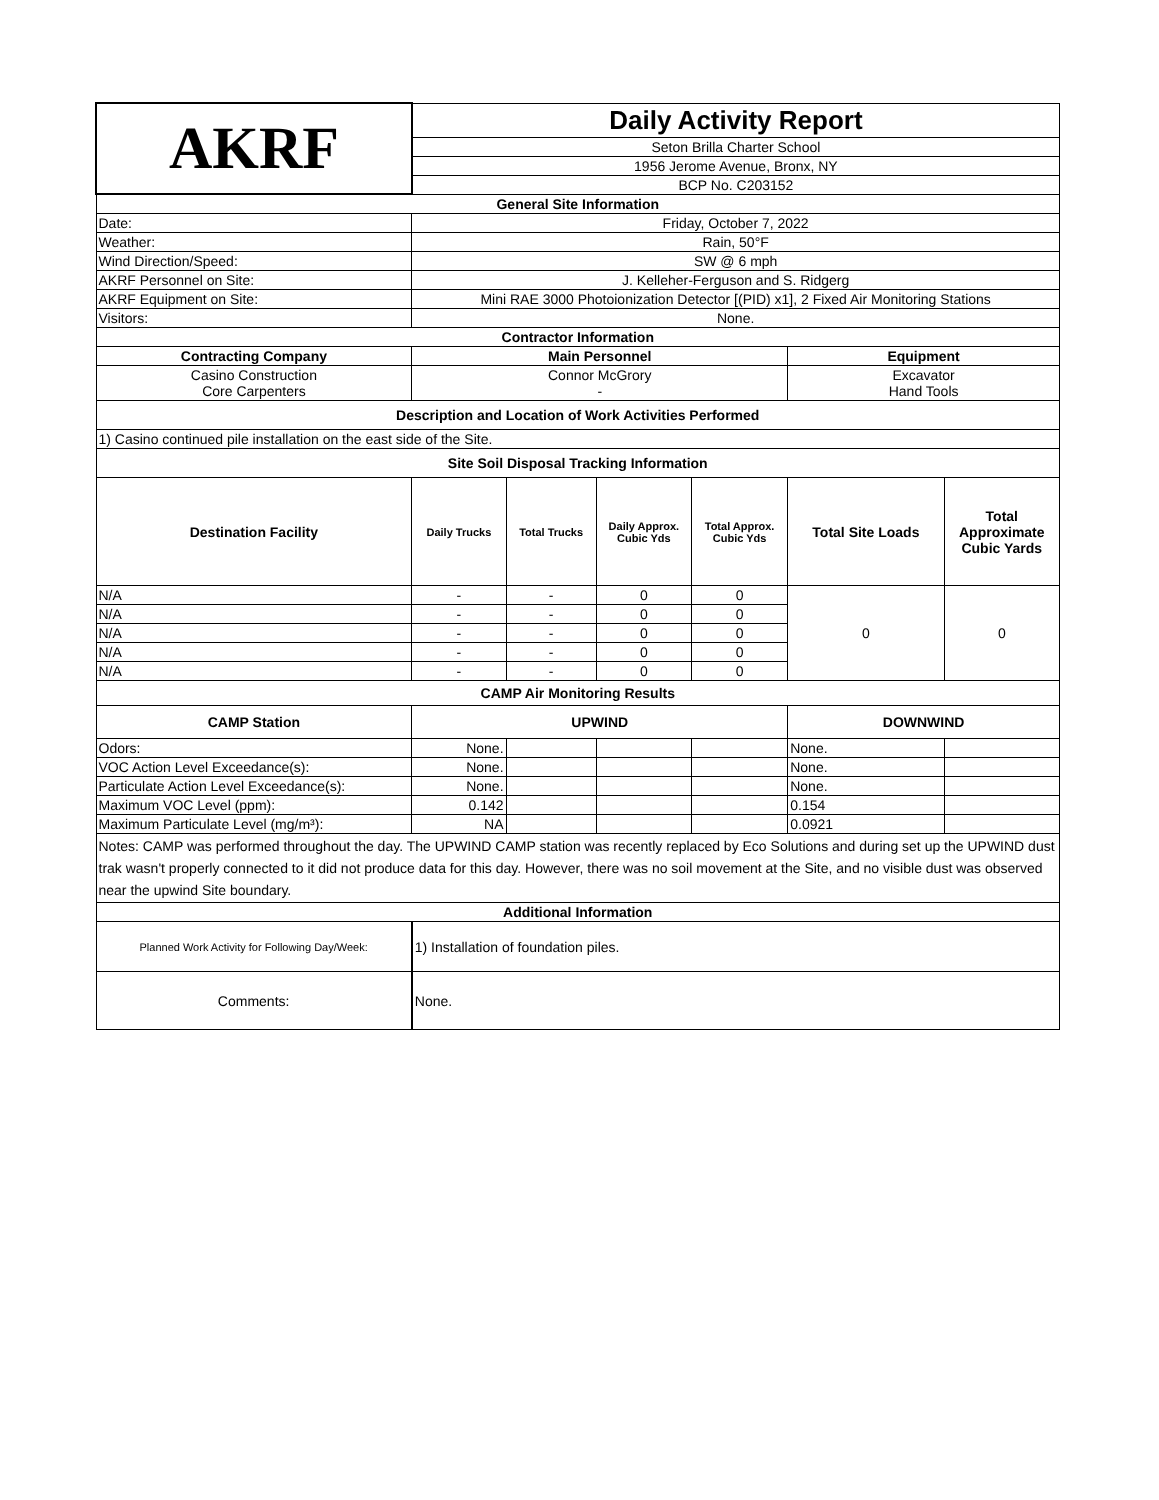| AKRF | Daily Activity Report | | | | | |
| | Seton Brilla Charter School | | | | | |
| | 1956 Jerome Avenue, Bronx, NY | | | | | |
| | BCP No. C203152 | | | | | |
| General Site Information | | | | | | |
| Date: | Friday, October 7, 2022 | | | | | |
| Weather: | Rain, 50°F | | | | | |
| Wind Direction/Speed: | SW @ 6 mph | | | | | |
| AKRF Personnel on Site: | J. Kelleher-Ferguson and S. Ridgerg | | | | | |
| AKRF Equipment on Site: | Mini RAE 3000 Photoionization Detector [(PID) x1], 2 Fixed Air Monitoring Stations | | | | | |
| Visitors: | None. | | | | | |
| Contractor Information | | | | | | |
| Contracting Company | Main Personnel | | | | Equipment | |
| Casino Construction Core Carpenters | Connor McGrory - | | | | Excavator Hand Tools | |
| Description and Location of Work Activities Performed | | | | | | |
| 1) Casino continued pile installation on the east side of the Site. | | | | | | |
| Site Soil Disposal Tracking Information | | | | | | |
| Destination Facility | Daily Trucks | Total Trucks | Daily Approx. Cubic Yds | Total Approx. Cubic Yds | Total Site Loads | Total Approximate Cubic Yards |
| N/A | - | - | 0 | 0 | 0 | 0 |
| N/A | - | - | 0 | 0 | | |
| N/A | - | - | 0 | 0 | | |
| N/A | - | - | 0 | 0 | | |
| N/A | - | - | 0 | 0 | | |
| CAMP Air Monitoring Results | | | | | | |
| CAMP Station | UPWIND | | | | DOWNWIND | |
| Odors: | None. | | | | None. | |
| VOC Action Level Exceedance(s): | None. | | | | None. | |
| Particulate Action Level Exceedance(s): | None. | | | | None. | |
| Maximum VOC Level (ppm): | 0.142 | | | | 0.154 | |
| Maximum Particulate Level (mg/m³): | NA | | | | 0.0921 | |
| Notes: CAMP was performed throughout the day. The UPWIND CAMP station was recently replaced by Eco Solutions and during set up the UPWIND dust trak wasn't properly connected to it did not produce data for this day. However, there was no soil movement at the Site, and no visible dust was observed near the upwind Site boundary. | | | | | | |
| Additional Information | | | | | | |
| Planned Work Activity for Following Day/Week: | 1) Installation of foundation piles. | | | | | |
| Comments: | None. | | | | | |